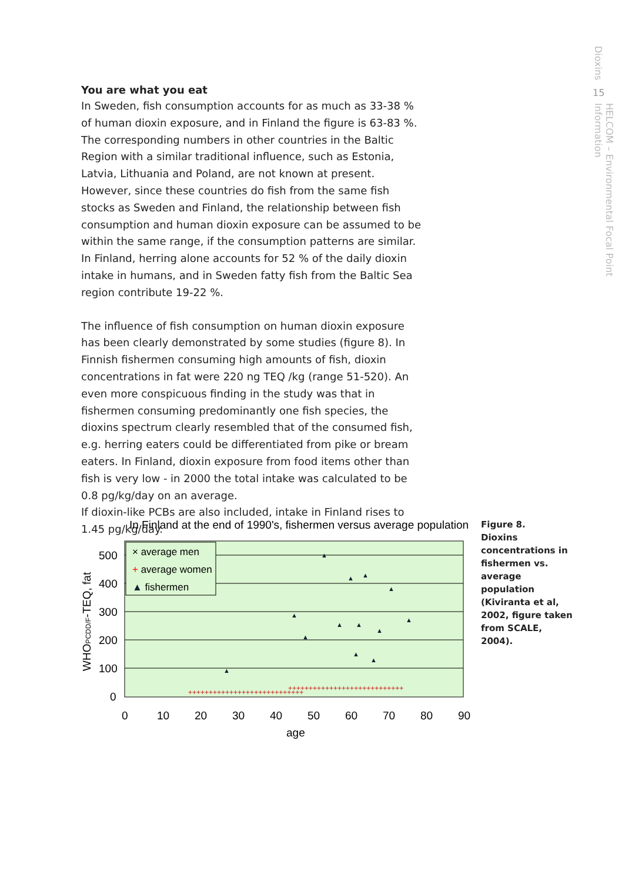Dioxins
15
HELCOM – Environmental Focal Point Information
You are what you eat
In Sweden, fish consumption accounts for as much as 33-38 % of human dioxin exposure, and in Finland the figure is 63-83 %. The corresponding numbers in other countries in the Baltic Region with a similar traditional influence, such as Estonia, Latvia, Lithuania and Poland, are not known at present. However, since these countries do fish from the same fish stocks as Sweden and Finland, the relationship between fish consumption and human dioxin exposure can be assumed to be within the same range, if the consumption patterns are similar. In Finland, herring alone accounts for 52 % of the daily dioxin intake in humans, and in Sweden fatty fish from the Baltic Sea region contribute 19-22 %.
The influence of fish consumption on human dioxin exposure has been clearly demonstrated by some studies (figure 8). In Finnish fishermen consuming high amounts of fish, dioxin concentrations in fat were 220 ng TEQ /kg (range 51-520). An even more conspicuous finding in the study was that in fishermen consuming predominantly one fish species, the dioxins spectrum clearly resembled that of the consumed fish, e.g. herring eaters could be differentiated from pike or bream eaters. In Finland, dioxin exposure from food items other than fish is very low - in 2000 the total intake was calculated to be 0.8 pg/kg/day on an average.
If dioxin-like PCBs are also included, intake in Finland rises to 1.45 pg/kg/day.
In Finland at the end of 1990's, fishermen versus average population
500
400
300
200
100
0
0
10
20
30
40
50
60
70
80
90
age
WHOPCDD/F-TEQ, fat
× average men
+ average women
▲ fishermen
▲
▲
▲
▲
▲
▲
▲
▲
▲
▲
▲
▲
▲
++++++++++++++++++++++++++++
++++++++++++++++++++++++++++
Figure 8.
Dioxins concentrations in fishermen vs. average population (Kiviranta et al, 2002, figure taken from SCALE, 2004).